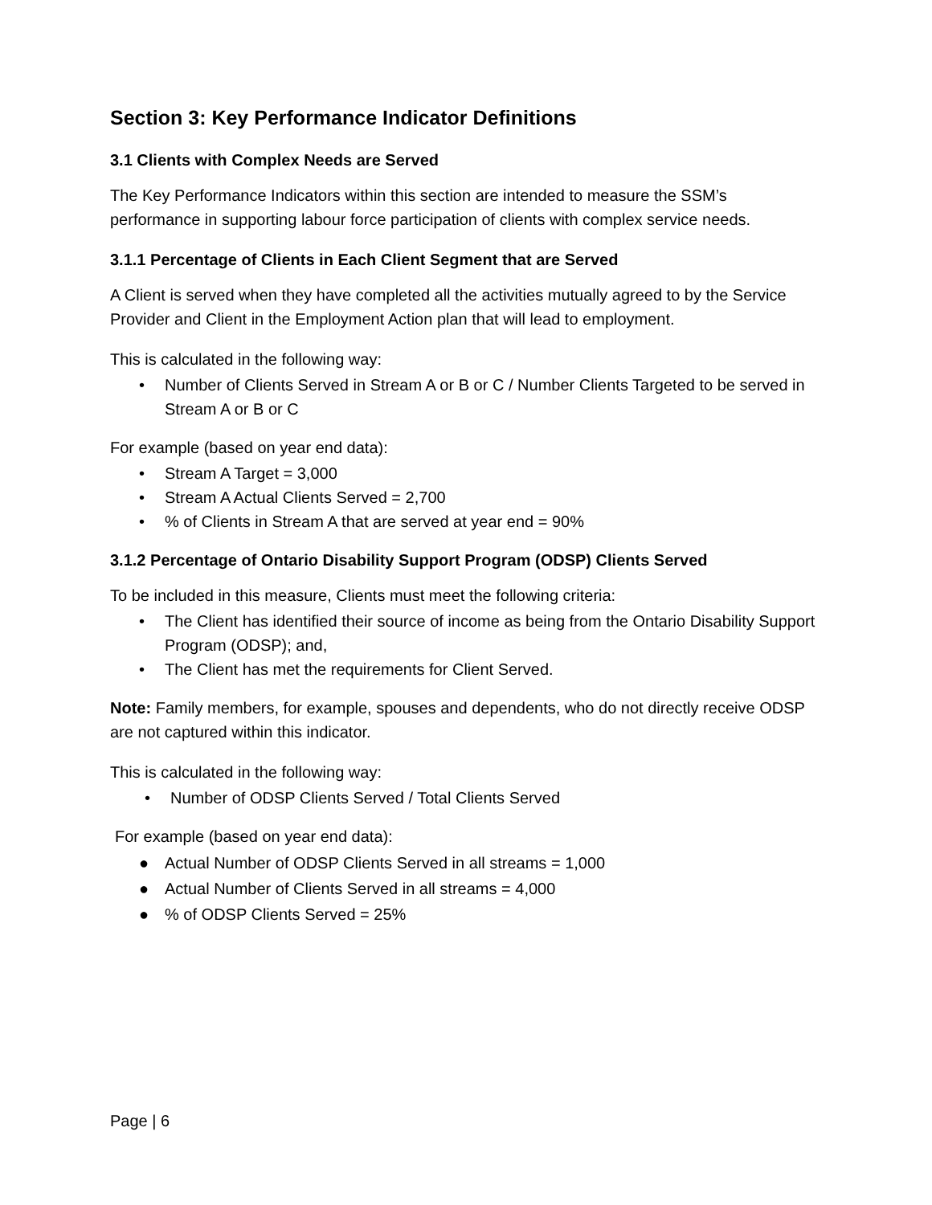Section 3: Key Performance Indicator Definitions
3.1 Clients with Complex Needs are Served
The Key Performance Indicators within this section are intended to measure the SSM’s performance in supporting labour force participation of clients with complex service needs.
3.1.1 Percentage of Clients in Each Client Segment that are Served
A Client is served when they have completed all the activities mutually agreed to by the Service Provider and Client in the Employment Action plan that will lead to employment.
This is calculated in the following way:
• Number of Clients Served in Stream A or B or C / Number Clients Targeted to be served in Stream A or B or C
For example (based on year end data):
• Stream A Target = 3,000
• Stream A Actual Clients Served = 2,700
•% of Clients in Stream A that are served at year end = 90%
3.1.2 Percentage of Ontario Disability Support Program (ODSP) Clients Served
To be included in this measure, Clients must meet the following criteria:
• The Client has identified their source of income as being from the Ontario Disability Support Program (ODSP); and,
• The Client has met the requirements for Client Served.
Note: Family members, for example, spouses and dependents, who do not directly receive ODSP are not captured within this indicator.
This is calculated in the following way:
• Number of ODSP Clients Served / Total Clients Served
For example (based on year end data):
● Actual Number of ODSP Clients Served in all streams = 1,000
● Actual Number of Clients Served in all streams = 4,000
●% of ODSP Clients Served = 25%
Page | 6